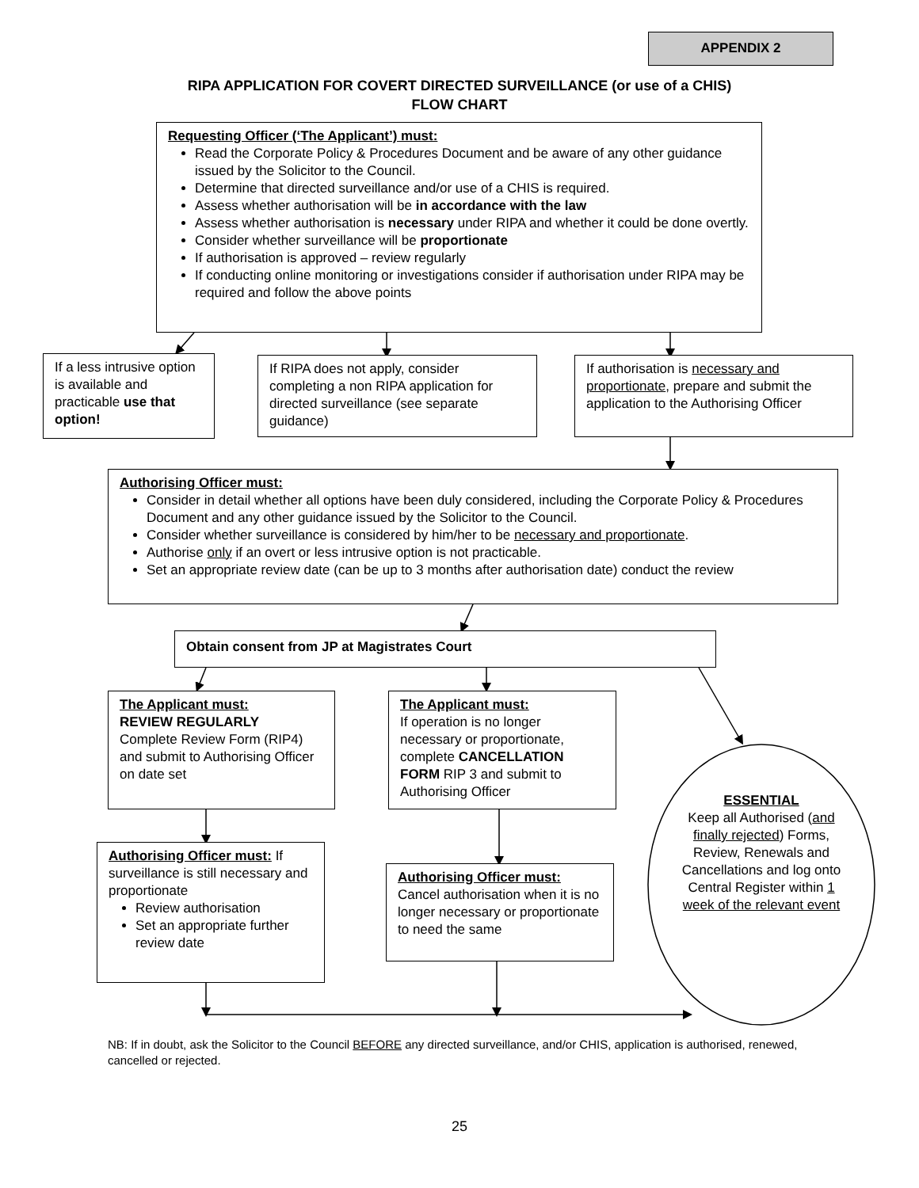APPENDIX 2
RIPA APPLICATION FOR COVERT DIRECTED SURVEILLANCE (or use of a CHIS)
FLOW CHART
Requesting Officer (‘The Applicant’) must:
Read the Corporate Policy & Procedures Document and be aware of any other guidance issued by the Solicitor to the Council.
Determine that directed surveillance and/or use of a CHIS is required.
Assess whether authorisation will be in accordance with the law
Assess whether authorisation is necessary under RIPA and whether it could be done overtly.
Consider whether surveillance will be proportionate
If authorisation is approved – review regularly
If conducting online monitoring or investigations consider if authorisation under RIPA may be required and follow the above points
If a less intrusive option is available and practicable use that option!
If RIPA does not apply, consider completing a non RIPA application for directed surveillance (see separate guidance)
If authorisation is necessary and proportionate, prepare and submit the application to the Authorising Officer
Authorising Officer must:
Consider in detail whether all options have been duly considered, including the Corporate Policy & Procedures Document and any other guidance issued by the Solicitor to the Council.
Consider whether surveillance is considered by him/her to be necessary and proportionate.
Authorise only if an overt or less intrusive option is not practicable.
Set an appropriate review date (can be up to 3 months after authorisation date) conduct the review
Obtain consent from JP at Magistrates Court
The Applicant must:
REVIEW REGULARLY
Complete Review Form (RIP4) and submit to Authorising Officer on date set
The Applicant must:
If operation is no longer necessary or proportionate, complete CANCELLATION FORM RIP 3 and submit to Authorising Officer
ESSENTIAL
Keep all Authorised (and finally rejected) Forms, Review, Renewals and Cancellations and log onto Central Register within 1 week of the relevant event
Authorising Officer must: If surveillance is still necessary and proportionate
Review authorisation
Set an appropriate further review date
Authorising Officer must:
Cancel authorisation when it is no longer necessary or proportionate to need the same
NB: If in doubt, ask the Solicitor to the Council BEFORE any directed surveillance, and/or CHIS, application is authorised, renewed, cancelled or rejected.
25